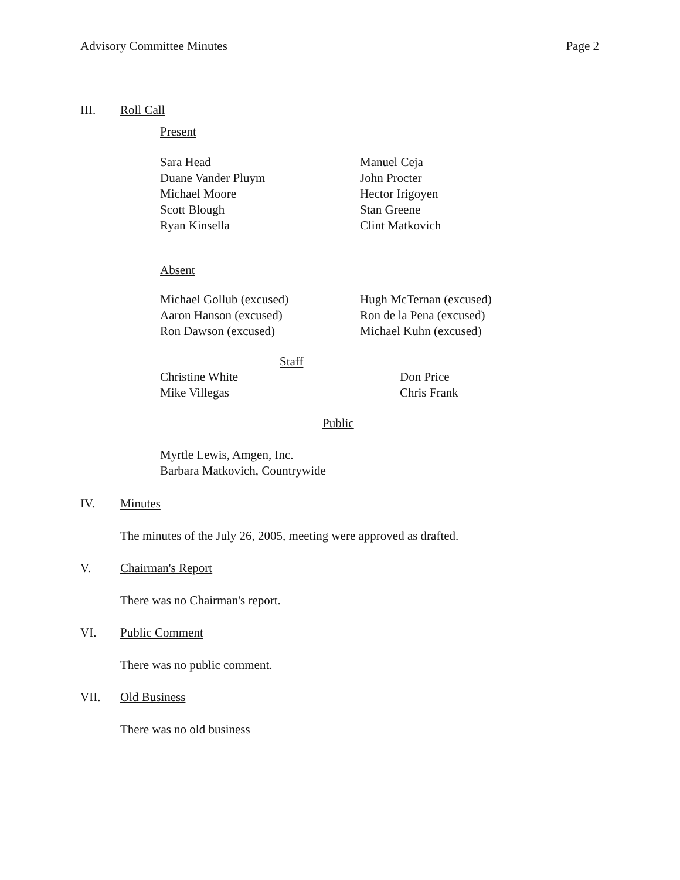Advisory Committee Minutes Page 2
III. Roll Call
Present
Sara Head
Duane Vander Pluym
Michael Moore
Scott Blough
Ryan Kinsella
Manuel Ceja
John Procter
Hector Irigoyen
Stan Greene
Clint Matkovich
Absent
Michael Gollub (excused)
Aaron Hanson (excused)
Ron Dawson (excused)
Hugh McTernan (excused)
Ron de la Pena (excused)
Michael Kuhn (excused)
Staff
Christine White
Mike Villegas
Don Price
Chris Frank
Public
Myrtle Lewis, Amgen, Inc.
Barbara Matkovich, Countrywide
IV. Minutes
The minutes of the July 26, 2005, meeting were approved as drafted.
V. Chairman's Report
There was no Chairman's report.
VI. Public Comment
There was no public comment.
VII. Old Business
There was no old business